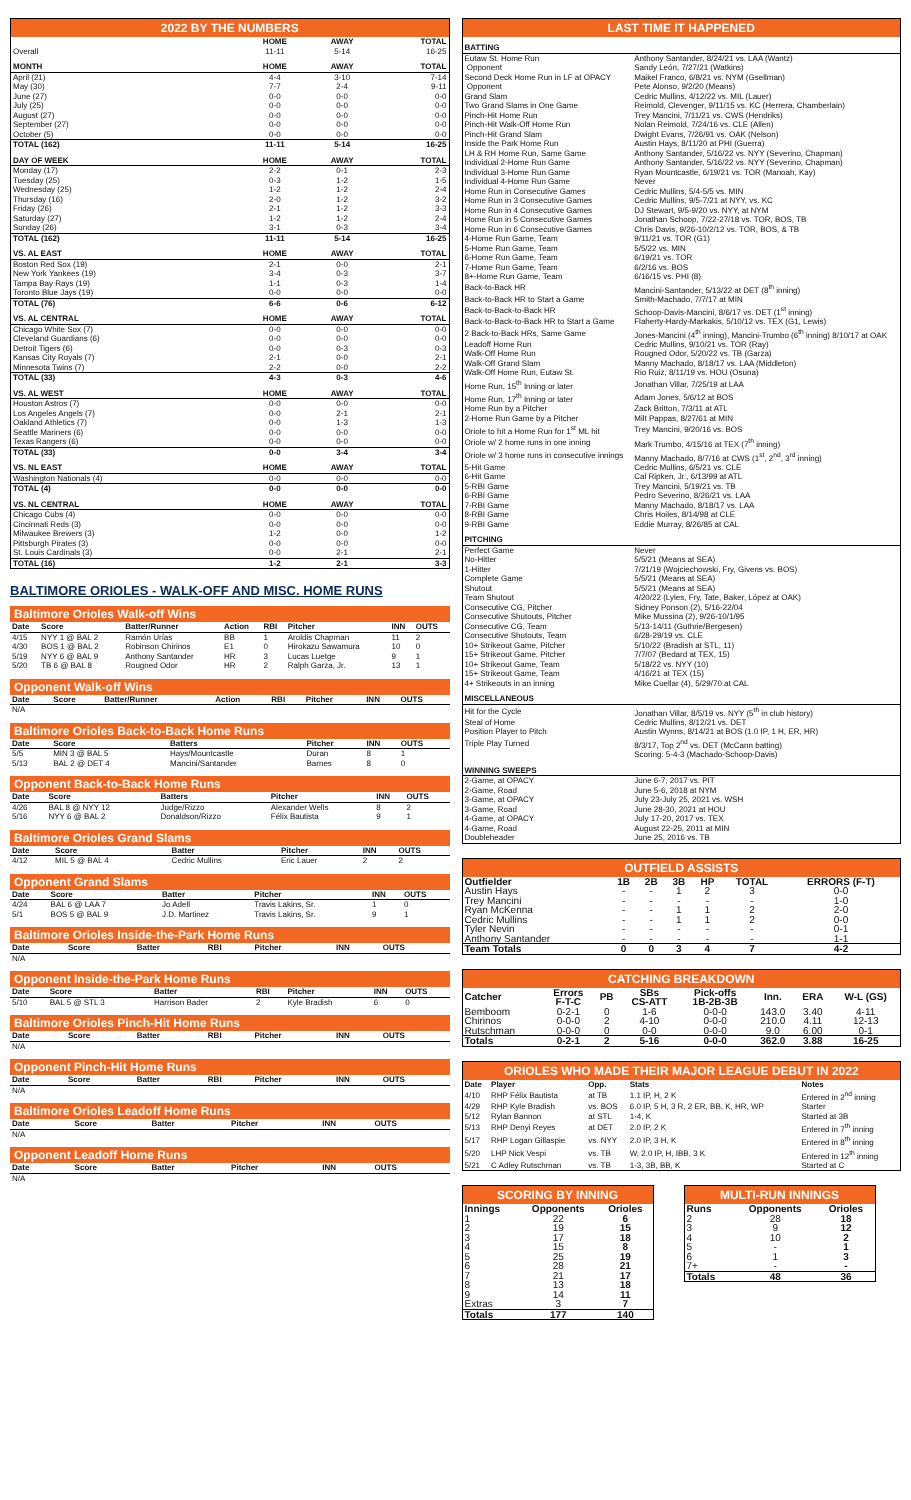2022 BY THE NUMBERS
| | HOME | AWAY | TOTAL |
| --- | --- | --- | --- |
| Overall | 11-11 | 5-14 | 16-25 |
| MONTH | HOME | AWAY | TOTAL |
| April (21) | 4-4 | 3-10 | 7-14 |
| May (30) | 7-7 | 2-4 | 9-11 |
| June (27) | 0-0 | 0-0 | 0-0 |
| July (25) | 0-0 | 0-0 | 0-0 |
| August (27) | 0-0 | 0-0 | 0-0 |
| September (27) | 0-0 | 0-0 | 0-0 |
| October (5) | 0-0 | 0-0 | 0-0 |
| TOTAL (162) | 11-11 | 5-14 | 16-25 |
| DAY OF WEEK | HOME | AWAY | TOTAL |
| Monday (17) | 2-2 | 0-1 | 2-3 |
| Tuesday (25) | 0-3 | 1-2 | 1-5 |
| Wednesday (25) | 1-2 | 1-2 | 2-4 |
| Thursday (16) | 2-0 | 1-2 | 3-2 |
| Friday (26) | 2-1 | 1-2 | 3-3 |
| Saturday (27) | 1-2 | 1-2 | 2-4 |
| Sunday (26) | 3-1 | 0-3 | 3-4 |
| TOTAL (162) | 11-11 | 5-14 | 16-25 |
| VS. AL EAST | HOME | AWAY | TOTAL |
| Boston Red Sox (19) | 2-1 | 0-0 | 2-1 |
| New York Yankees (19) | 3-4 | 0-3 | 3-7 |
| Tampa Bay Rays (19) | 1-1 | 0-3 | 1-4 |
| Toronto Blue Jays (19) | 0-0 | 0-0 | 0-0 |
| TOTAL (76) | 6-6 | 0-6 | 6-12 |
| VS. AL CENTRAL | HOME | AWAY | TOTAL |
| Chicago White Sox (7) | 0-0 | 0-0 | 0-0 |
| Cleveland Guardians (6) | 0-0 | 0-0 | 0-0 |
| Detroit Tigers (6) | 0-0 | 0-3 | 0-3 |
| Kansas City Royals (7) | 2-1 | 0-0 | 2-1 |
| Minnesota Twins (7) | 2-2 | 0-0 | 2-2 |
| TOTAL (33) | 4-3 | 0-3 | 4-6 |
| VS. AL WEST | HOME | AWAY | TOTAL |
| Houston Astros (7) | 0-0 | 0-0 | 0-0 |
| Los Angeles Angels (7) | 0-0 | 2-1 | 2-1 |
| Oakland Athletics (7) | 0-0 | 1-3 | 1-3 |
| Seattle Mariners (6) | 0-0 | 0-0 | 0-0 |
| Texas Rangers (6) | 0-0 | 0-0 | 0-0 |
| TOTAL (33) | 0-0 | 3-4 | 3-4 |
| VS. NL EAST | HOME | AWAY | TOTAL |
| Washington Nationals (4) | 0-0 | 0-0 | 0-0 |
| TOTAL (4) | 0-0 | 0-0 | 0-0 |
| VS. NL CENTRAL | HOME | AWAY | TOTAL |
| Chicago Cubs (4) | 0-0 | 0-0 | 0-0 |
| Cincinnati Reds (3) | 0-0 | 0-0 | 0-0 |
| Milwaukee Brewers (3) | 1-2 | 0-0 | 1-2 |
| Pittsburgh Pirates (3) | 0-0 | 0-0 | 0-0 |
| St. Louis Cardinals (3) | 0-0 | 2-1 | 2-1 |
| TOTAL (16) | 1-2 | 2-1 | 3-3 |
BALTIMORE ORIOLES - WALK-OFF AND MISC. HOME RUNS
Baltimore Orioles Walk-off Wins
| Date | Score | Batter/Runner | Action | RBI | Pitcher | INN | OUTS |
| --- | --- | --- | --- | --- | --- | --- | --- |
| 4/15 | NYY 1 @ BAL 2 | Ramón Urías | BB | 1 | Aroldis Chapman | 11 | 2 |
| 4/30 | BOS 1 @ BAL 2 | Robinson Chirinos | E1 | 0 | Hirokazu Sawamura | 10 | 0 |
| 5/19 | NYY 6 @ BAL 9 | Anthony Santander | HR | 3 | Lucas Luetge | 9 | 1 |
| 5/20 | TB 6 @ BAL 8 | Rougned Odor | HR | 2 | Ralph Garza, Jr. | 13 | 1 |
Opponent Walk-off Wins
| Date | Score | Batter/Runner | Action | RBI | Pitcher | INN | OUTS |
| --- | --- | --- | --- | --- | --- | --- | --- |
| N/A | | | | | | | |
Baltimore Orioles Back-to-Back Home Runs
| Date | Score | Batters | Pitcher | INN | OUTS |
| --- | --- | --- | --- | --- | --- |
| 5/5 | MIN 3 @ BAL 5 | Hays/Mountcastle | Duran | 8 | 1 |
| 5/13 | BAL 2 @ DET 4 | Mancini/Santander | Barnes | 8 | 0 |
Opponent Back-to-Back Home Runs
| Date | Score | Batters | Pitcher | INN | OUTS |
| --- | --- | --- | --- | --- | --- |
| 4/26 | BAL 8 @ NYY 12 | Judge/Rizzo | Alexander Wells | 8 | 2 |
| 5/16 | NYY 6 @ BAL 2 | Donaldson/Rizzo | Félix Bautista | 9 | 1 |
Baltimore Orioles Grand Slams
| Date | Score | Batter | Pitcher | INN | OUTS |
| --- | --- | --- | --- | --- | --- |
| 4/12 | MIL 5 @ BAL 4 | Cedric Mullins | Eric Lauer | 2 | 2 |
Opponent Grand Slams
| Date | Score | Batter | Pitcher | INN | OUTS |
| --- | --- | --- | --- | --- | --- |
| 4/24 | BAL 6 @ LAA 7 | Jo Adell | Travis Lakins, Sr. | 1 | 0 |
| 5/1 | BOS 5 @ BAL 9 | J.D. Martinez | Travis Lakins, Sr. | 9 | 1 |
Baltimore Orioles Inside-the-Park Home Runs
| Date | Score | Batter | RBI | Pitcher | INN | OUTS |
| --- | --- | --- | --- | --- | --- | --- |
| N/A | | | | | | |
Opponent Inside-the-Park Home Runs
| Date | Score | Batter | RBI | Pitcher | INN | OUTS |
| --- | --- | --- | --- | --- | --- | --- |
| 5/10 | BAL 5 @ STL 3 | Harrison Bader | 2 | Kyle Bradish | 6 | 0 |
Baltimore Orioles Pinch-Hit Home Runs
| Date | Score | Batter | RBI | Pitcher | INN | OUTS |
| --- | --- | --- | --- | --- | --- | --- |
| N/A | | | | | | |
Opponent Pinch-Hit Home Runs
| Date | Score | Batter | RBI | Pitcher | INN | OUTS |
| --- | --- | --- | --- | --- | --- | --- |
| N/A | | | | | | |
Baltimore Orioles Leadoff Home Runs
| Date | Score | Batter | Pitcher | INN | OUTS |
| --- | --- | --- | --- | --- | --- |
| N/A | | | | | |
Opponent Leadoff Home Runs
| Date | Score | Batter | Pitcher | INN | OUTS |
| --- | --- | --- | --- | --- | --- |
| N/A | | | | | |
LAST TIME IT HAPPENED
| BATTING | |
| --- | --- |
| Eutaw St. Home Run | Anthony Santander, 8/24/21 vs. LAA (Wantz) |
| Opponent | Sandy León, 7/27/21 (Watkins) |
| Second Deck Home Run in LF at OPACY | Maikel Franco, 6/8/21 vs. NYM (Gsellman) |
| Opponent | Pete Alonso, 9/2/20 (Means) |
| Grand Slam | Cedric Mullins, 4/12/22 vs. MIL (Lauer) |
| Two Grand Slams in One Game | Reimold, Clevenger, 9/11/15 vs. KC (Herrera, Chamberlain) |
| Pinch-Hit Home Run | Trey Mancini, 7/11/21 vs. CWS (Hendriks) |
| Pinch-Hit Walk-Off Home Run | Nolan Reimold, 7/24/16 vs. CLE (Allen) |
| Pinch-Hit Grand Slam | Dwight Evans, 7/26/91 vs. OAK (Nelson) |
| Inside the Park Home Run | Austin Hays, 8/11/20 at PHI (Guerra) |
| LH & RH Home Run, Same Game | Anthony Santander, 5/16/22 vs. NYY (Severino, Chapman) |
| Individual 2-Home Run Game | Anthony Santander, 5/16/22 vs. NYY (Severino, Chapman) |
| Individual 3-Home Run Game | Ryan Mountcastle, 6/19/21 vs. TOR (Manoah, Kay) |
| Individual 4-Home Run Game | Never |
| Home Run in Consecutive Games | Cedric Mullins, 5/4-5/5 vs. MIN |
| Home Run in 3 Consecutive Games | Cedric Mullins, 9/5-7/21 at NYY, vs. KC |
| Home Run in 4 Consecutive Games | DJ Stewart, 9/5-9/20 vs. NYY, at NYM |
| Home Run in 5 Consecutive Games | Jonathan Schoop, 7/22-27/18 vs. TOR, BOS, TB |
| Home Run in 6 Consecutive Games | Chris Davis, 9/26-10/2/12 vs. TOR, BOS, & TB |
| 4-Home Run Game, Team | 9/11/21 vs. TOR (G1) |
| 5-Home Run Game, Team | 5/5/22 vs. MIN |
| 6-Home Run Game, Team | 6/19/21 vs. TOR |
| 7-Home Run Game, Team | 6/2/16 vs. BOS |
| 8+-Home Run Game, Team | 6/16/15 vs. PHI (8) |
| Back-to-Back HR | Mancini-Santander, 5/13/22 at DET (8<sup>th</sup> inning) |
| Back-to-Back HR to Start a Game | Smith-Machado, 7/7/17 at MIN |
| Back-to-Back-to-Back HR | Schoop-Davis-Mancini, 8/6/17 vs. DET (1<sup>st</sup> inning) |
| Back-to-Back-to-Back HR to Start a Game | Flaherty-Hardy-Markakis, 5/10/12 vs. TEX (G1, Lewis) |
| 2 Back-to-Back HRs, Same Game | Jones-Mancini (4<sup>th</sup> inning), Mancini-Trumbo (6<sup>th</sup> inning) 8/10/17 at OAK |
| Leadoff Home Run | Cedric Mullins, 9/10/21 vs. TOR (Ray) |
| Walk-Off Home Run | Rougned Odor, 5/20/22 vs. TB (Garza) |
| Walk-Off Grand Slam | Manny Machado, 8/18/17 vs. LAA (Middleton) |
| Walk-Off Home Run, Eutaw St. | Rio Ruiz, 8/11/19 vs. HOU (Osuna) |
| Home Run, 15<sup>th</sup> Inning or later | Jonathan Villar, 7/25/19 at LAA |
| Home Run, 17<sup>th</sup> Inning or later | Adam Jones, 5/6/12 at BOS |
| Home Run by a Pitcher | Zack Britton, 7/3/11 at ATL |
| 2-Home Run Game by a Pitcher | Milt Pappas, 8/27/61 at MIN |
| Oriole to hit a Home Run for 1<sup>st</sup> ML hit | Trey Mancini, 9/20/16 vs. BOS |
| Oriole w/ 2 home runs in one inning | Mark Trumbo, 4/15/16 at TEX (7<sup>th</sup> inning) |
| Oriole w/ 3 home runs in consecutive innings | Manny Machado, 8/7/16 at CWS (1<sup>st</sup>, 2<sup>nd</sup>, 3<sup>rd</sup> inning) |
| 5-Hit Game | Cedric Mullins, 6/5/21 vs. CLE |
| 6-Hit Game | Cal Ripken, Jr., 6/13/99 at ATL |
| 5-RBI Game | Trey Mancini, 5/19/21 vs. TB |
| 6-RBI Game | Pedro Severino, 8/26/21 vs. LAA |
| 7-RBI Game | Manny Machado, 8/18/17 vs. LAA |
| 8-RBI Game | Chris Hoiles, 8/14/98 at CLE |
| 9-RBI Game | Eddie Murray, 8/26/85 at CAL |
| PITCHING | |
| Perfect Game | Never |
| No-Hitter | 5/5/21 (Means at SEA) |
| 1-Hitter | 7/21/19 (Wojciechowski, Fry, Givens vs. BOS) |
| Complete Game | 5/5/21 (Means at SEA) |
| Shutout | 5/5/21 (Means at SEA) |
| Team Shutout | 4/20/22 (Lyles, Fry, Tate, Baker, López at OAK) |
| Consecutive CG, Pitcher | Sidney Ponson (2), 5/16-22/04 |
| Consecutive Shutouts, Pitcher | Mike Mussina (2), 9/26-10/1/95 |
| Consecutive CG, Team | 5/13-14/11 (Guthrie/Bergesen) |
| Consecutive Shutouts, Team | 6/28-29/19 vs. CLE |
| 10+ Strikeout Game, Pitcher | 5/10/22 (Bradish at STL, 11) |
| 15+ Strikeout Game, Pitcher | 7/7/07 (Bedard at TEX, 15) |
| 10+ Strikeout Game, Team | 5/18/22 vs. NYY (10) |
| 15+ Strikeout Game, Team | 4/16/21 at TEX (15) |
| 4+ Strikeouts in an inning | Mike Cuellar (4), 5/29/70 at CAL |
| MISCELLANEOUS | |
| Hit for the Cycle | Jonathan Villar, 8/5/19 vs. NYY (5<sup>th</sup> in club history) |
| Steal of Home | Cedric Mullins, 8/12/21 vs. DET |
| Position Player to Pitch | Austin Wynns, 8/14/21 at BOS (1.0 IP, 1 H, ER, HR) |
| Triple Play Turned | 8/3/17, Top 2<sup>nd</sup> vs. DET (McCann batting) |
| | Scoring: 5-4-3 (Machado-Schoop-Davis) |
| WINNING SWEEPS | |
| 2-Game, at OPACY | June 6-7, 2017 vs. PIT |
| 2-Game, Road | June 5-6, 2018 at NYM |
| 3-Game, at OPACY | July 23-July 25, 2021 vs. WSH |
| 3-Game, Road | June 28-30, 2021 at HOU |
| 4-Game, at OPACY | July 17-20, 2017 vs. TEX |
| 4-Game, Road | August 22-25, 2011 at MIN |
| Doubleheader | June 25, 2016 vs. TB |
OUTFIELD ASSISTS
| Outfielder | 1B | 2B | 3B | HP | TOTAL | ERRORS (F-T) |
| --- | --- | --- | --- | --- | --- | --- |
| Austin Hays | - | - | 1 | 2 | 3 | 0-0 |
| Trey Mancini | - | - | - | - | - | 1-0 |
| Ryan McKenna | - | - | 1 | 1 | 2 | 2-0 |
| Cedric Mullins | - | - | 1 | 1 | 2 | 0-0 |
| Tyler Nevin | - | - | - | - | - | 0-1 |
| Anthony Santander | - | - | - | - | - | 1-1 |
| Team Totals | 0 | 0 | 3 | 4 | 7 | 4-2 |
CATCHING BREAKDOWN
| Catcher | Errors F-T-C | PB | SBs CS-ATT | Pick-offs 1B-2B-3B | Inn. | ERA | W-L (GS) |
| --- | --- | --- | --- | --- | --- | --- | --- |
| Bemboom | 0-2-1 | 0 | 1-6 | 0-0-0 | 143.0 | 3.40 | 4-11 |
| Chirinos | 0-0-0 | 2 | 4-10 | 0-0-0 | 210.0 | 4.11 | 12-13 |
| Rutschman | 0-0-0 | 0 | 0-0 | 0-0-0 | 9.0 | 6.00 | 0-1 |
| Totals | 0-2-1 | 2 | 5-16 | 0-0-0 | 362.0 | 3.88 | 16-25 |
ORIOLES WHO MADE THEIR MAJOR LEAGUE DEBUT IN 2022
| Date | Player | Opp. | Stats | Notes |
| --- | --- | --- | --- | --- |
| 4/10 | RHP Félix Bautista | at TB | 1.1 IP, H, 2 K | Entered in 2<sup>nd</sup> inning |
| 4/29 | RHP Kyle Bradish | vs. BOS | 6.0 IP, 5 H, 3 R, 2 ER, BB, K, HR, WP | Starter |
| 5/12 | Rylan Bannon | at STL | 1-4, K | Started at 3B |
| 5/13 | RHP Denyi Reyes | at DET | 2.0 IP, 2 K | Entered in 7<sup>th</sup> inning |
| 5/17 | RHP Logan Gillaspie | vs. NYY | 2.0 IP, 3 H, K | Entered in 8<sup>th</sup> inning |
| 5/20 | LHP Nick Vespi | vs. TB | W, 2.0 IP, H, IBB, 3 K | Entered in 12<sup>th</sup> inning |
| 5/21 | C Adley Rutschman | vs. TB | 1-3, 3B, BB, K | Started at C |
SCORING BY INNING
| Innings | Opponents | Orioles |
| --- | --- | --- |
| 1 | 22 | 6 |
| 2 | 19 | 15 |
| 3 | 17 | 18 |
| 4 | 15 | 8 |
| 5 | 25 | 19 |
| 6 | 28 | 21 |
| 7 | 21 | 17 |
| 8 | 13 | 18 |
| 9 | 14 | 11 |
| Extras | 3 | 7 |
| Totals | 177 | 140 |
MULTI-RUN INNINGS
| Runs | Opponents | Orioles |
| --- | --- | --- |
| 2 | 28 | 18 |
| 3 | 9 | 12 |
| 4 | 10 | 2 |
| 5 | - | 1 |
| 6 | 1 | 3 |
| 7+ | - | - |
| Totals | 48 | 36 |